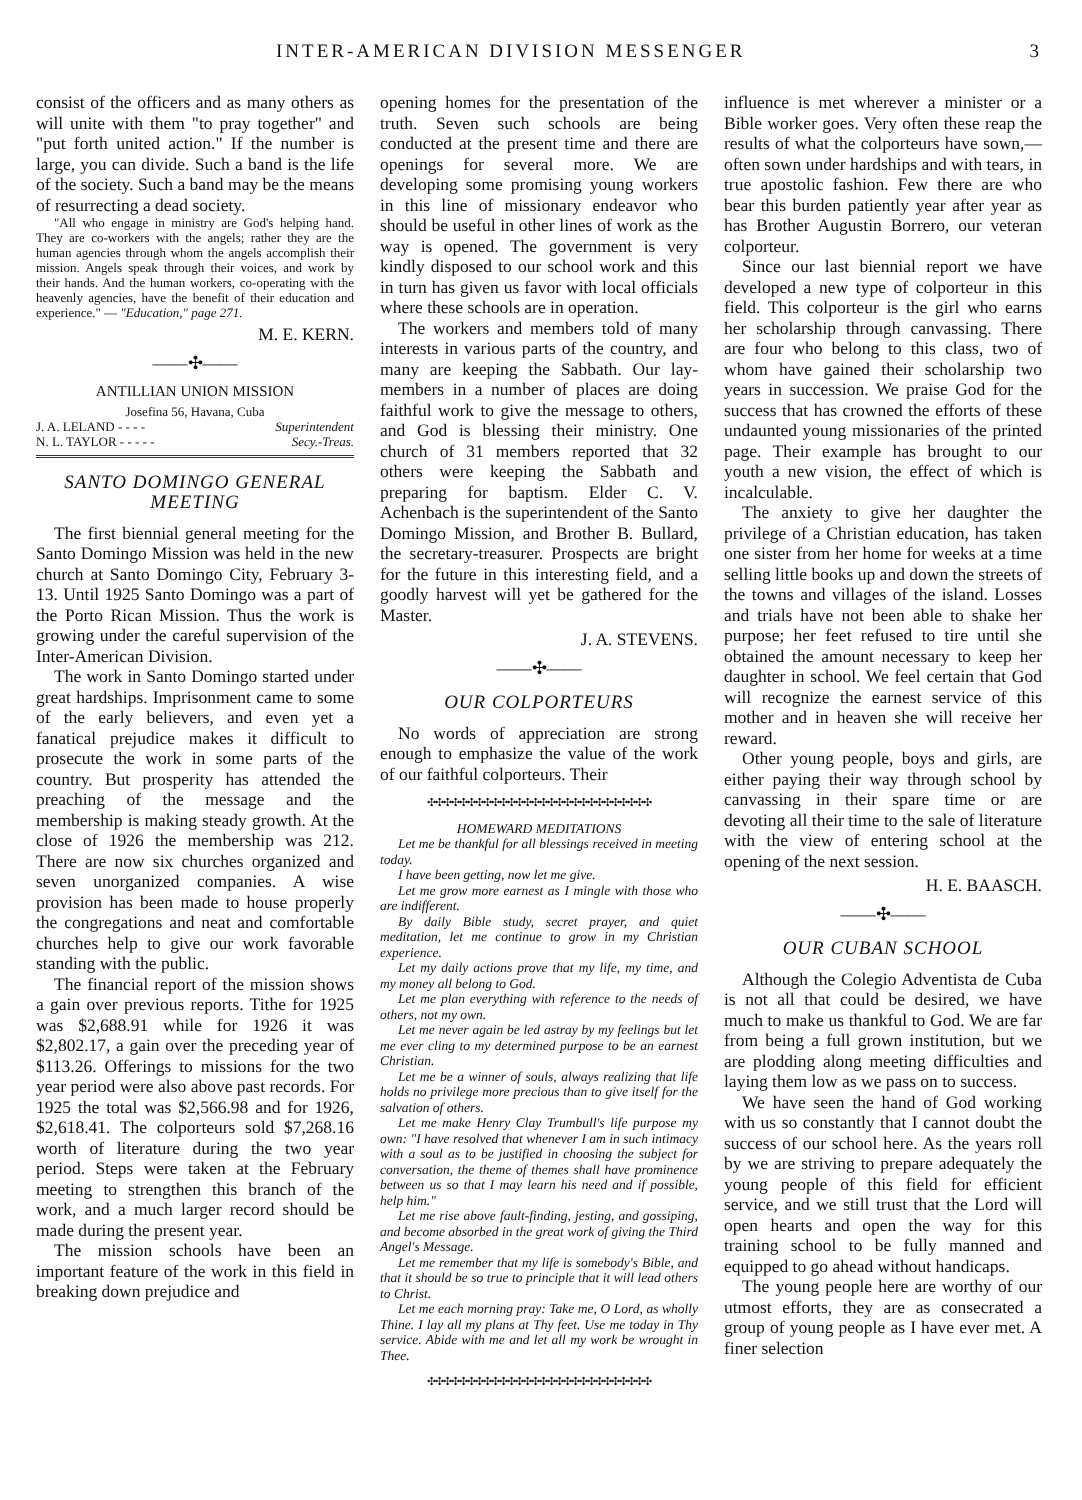INTER-AMERICAN DIVISION MESSENGER 3
consist of the officers and as many others as will unite with them "to pray together" and "put forth united action." If the number is large, you can divide. Such a band is the life of the society. Such a band may be the means of resurrecting a dead society.
"All who engage in ministry are God's helping hand. They are co-workers with the angels; rather they are the human agencies through whom the angels accomplish their mission. Angels speak through their voices, and work by their hands. And the human workers, co-operating with the heavenly agencies, have the benefit of their education and experience." — "Education," page 271.
M. E. KERN.
——✣——
ANTILLIAN UNION MISSION
Josefina 56, Havana, Cuba
J. A. LELAND - - - - Superintendent
N. L. TAYLOR - - - - - Secy.-Treas.
SANTO DOMINGO GENERAL MEETING
The first biennial general meeting for the Santo Domingo Mission was held in the new church at Santo Domingo City, February 3-13. Until 1925 Santo Domingo was a part of the Porto Rican Mission. Thus the work is growing under the careful supervision of the Inter-American Division.
The work in Santo Domingo started under great hardships. Imprisonment came to some of the early believers, and even yet a fanatical prejudice makes it difficult to prosecute the work in some parts of the country. But prosperity has attended the preaching of the message and the membership is making steady growth. At the close of 1926 the membership was 212. There are now six churches organized and seven unorganized companies. A wise provision has been made to house properly the congregations and neat and comfortable churches help to give our work favorable standing with the public.
The financial report of the mission shows a gain over previous reports. Tithe for 1925 was $2,688.91 while for 1926 it was $2,802.17, a gain over the preceding year of $113.26. Offerings to missions for the two year period were also above past records. For 1925 the total was $2,566.98 and for 1926, $2,618.41. The colporteurs sold $7,268.16 worth of literature during the two year period. Steps were taken at the February meeting to strengthen this branch of the work, and a much larger record should be made during the present year.
The mission schools have been an important feature of the work in this field in breaking down prejudice and
opening homes for the presentation of the truth. Seven such schools are being conducted at the present time and there are openings for several more. We are developing some promising young workers in this line of missionary endeavor who should be useful in other lines of work as the way is opened. The government is very kindly disposed to our school work and this in turn has given us favor with local officials where these schools are in operation.
The workers and members told of many interests in various parts of the country, and many are keeping the Sabbath. Our lay-members in a number of places are doing faithful work to give the message to others, and God is blessing their ministry. One church of 31 members reported that 32 others were keeping the Sabbath and preparing for baptism. Elder C. V. Achenbach is the superintendent of the Santo Domingo Mission, and Brother B. Bullard, the secretary-treasurer. Prospects are bright for the future in this interesting field, and a goodly harvest will yet be gathered for the Master.
J. A. STEVENS.
——✣——
OUR COLPORTEURS
No words of appreciation are strong enough to emphasize the value of the work of our faithful colporteurs. Their
✣✣✣✣✣✣✣✣✣✣✣✣✣✣✣✣✣✣✣✣✣✣✣✣✣✣✣✣
HOMEWARD MEDITATIONS
Let me be thankful for all blessings received in meeting today.
I have been getting, now let me give.
Let me grow more earnest as I mingle with those who are indifferent.
By daily Bible study, secret prayer, and quiet meditation, let me continue to grow in my Christian experience.
Let my daily actions prove that my life, my time, and my money all belong to God.
Let me plan everything with reference to the needs of others, not my own.
Let me never again be led astray by my feelings but let me ever cling to my determined purpose to be an earnest Christian.
Let me be a winner of souls, always realizing that life holds no privilege more precious than to give itself for the salvation of others.
Let me make Henry Clay Trumbull's life purpose my own: "I have resolved that whenever I am in such intimacy with a soul as to be justified in choosing the subject for conversation, the theme of themes shall have prominence between us so that I may learn his need and if possible, help him."
Let me rise above fault-finding, jesting, and gossiping, and become absorbed in the great work of giving the Third Angel's Message.
Let me remember that my life is somebody's Bible, and that it should be so true to principle that it will lead others to Christ.
Let me each morning pray: Take me, O Lord, as wholly Thine. I lay all my plans at Thy feet. Use me today in Thy service. Abide with me and let all my work be wrought in Thee.
✣✣✣✣✣✣✣✣✣✣✣✣✣✣✣✣✣✣✣✣✣✣✣✣✣✣✣✣
influence is met wherever a minister or a Bible worker goes. Very often these reap the results of what the colporteurs have sown,— often sown under hardships and with tears, in true apostolic fashion. Few there are who bear this burden patiently year after year as has Brother Augustin Borrero, our veteran colporteur.
Since our last biennial report we have developed a new type of colporteur in this field. This colporteur is the girl who earns her scholarship through canvassing. There are four who belong to this class, two of whom have gained their scholarship two years in succession. We praise God for the success that has crowned the efforts of these undaunted young missionaries of the printed page. Their example has brought to our youth a new vision, the effect of which is incalculable.
The anxiety to give her daughter the privilege of a Christian education, has taken one sister from her home for weeks at a time selling little books up and down the streets of the towns and villages of the island. Losses and trials have not been able to shake her purpose; her feet refused to tire until she obtained the amount necessary to keep her daughter in school. We feel certain that God will recognize the earnest service of this mother and in heaven she will receive her reward.
Other young people, boys and girls, are either paying their way through school by canvassing in their spare time or are devoting all their time to the sale of literature with the view of entering school at the opening of the next session.
H. E. BAASCH.
——✣——
OUR CUBAN SCHOOL
Although the Colegio Adventista de Cuba is not all that could be desired, we have much to make us thankful to God. We are far from being a full grown institution, but we are plodding along meeting difficulties and laying them low as we pass on to success.
We have seen the hand of God working with us so constantly that I cannot doubt the success of our school here. As the years roll by we are striving to prepare adequately the young people of this field for efficient service, and we still trust that the Lord will open hearts and open the way for this training school to be fully manned and equipped to go ahead without handicaps.
The young people here are worthy of our utmost efforts, they are as consecrated a group of young people as I have ever met. A finer selection